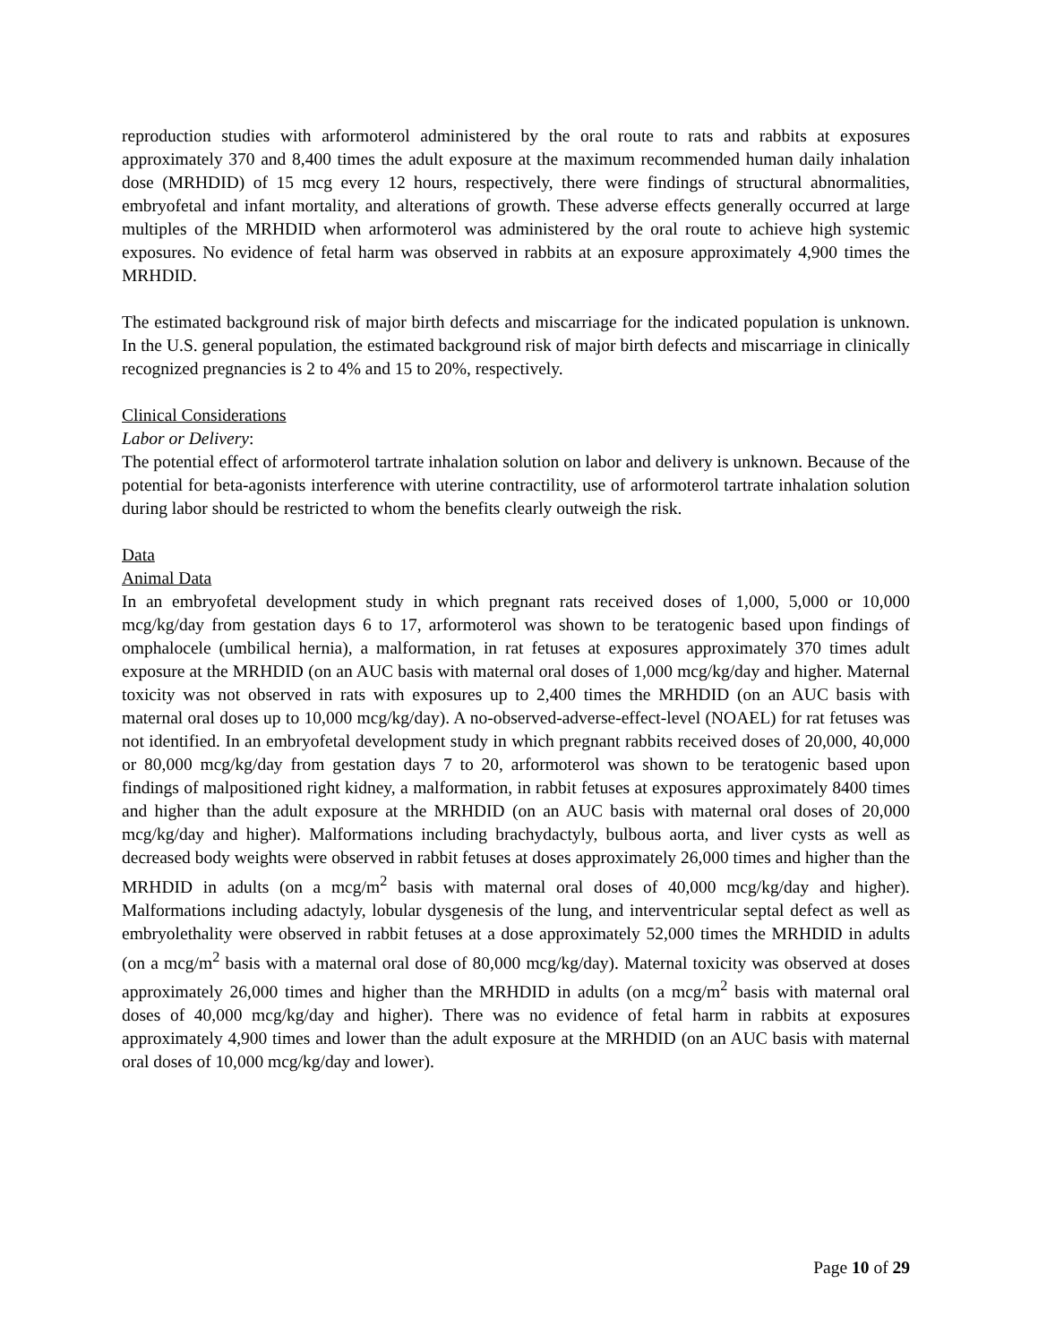reproduction studies with arformoterol administered by the oral route to rats and rabbits at exposures approximately 370 and 8,400 times the adult exposure at the maximum recommended human daily inhalation dose (MRHDID) of 15 mcg every 12 hours, respectively, there were findings of structural abnormalities, embryofetal and infant mortality, and alterations of growth. These adverse effects generally occurred at large multiples of the MRHDID when arformoterol was administered by the oral route to achieve high systemic exposures. No evidence of fetal harm was observed in rabbits at an exposure approximately 4,900 times the MRHDID.
The estimated background risk of major birth defects and miscarriage for the indicated population is unknown. In the U.S. general population, the estimated background risk of major birth defects and miscarriage in clinically recognized pregnancies is 2 to 4% and 15 to 20%, respectively.
Clinical Considerations
Labor or Delivery:
The potential effect of arformoterol tartrate inhalation solution on labor and delivery is unknown. Because of the potential for beta-agonists interference with uterine contractility, use of arformoterol tartrate inhalation solution during labor should be restricted to whom the benefits clearly outweigh the risk.
Data
Animal Data
In an embryofetal development study in which pregnant rats received doses of 1,000, 5,000 or 10,000 mcg/kg/day from gestation days 6 to 17, arformoterol was shown to be teratogenic based upon findings of omphalocele (umbilical hernia), a malformation, in rat fetuses at exposures approximately 370 times adult exposure at the MRHDID (on an AUC basis with maternal oral doses of 1,000 mcg/kg/day and higher. Maternal toxicity was not observed in rats with exposures up to 2,400 times the MRHDID (on an AUC basis with maternal oral doses up to 10,000 mcg/kg/day). A no-observed-adverse-effect-level (NOAEL) for rat fetuses was not identified. In an embryofetal development study in which pregnant rabbits received doses of 20,000, 40,000 or 80,000 mcg/kg/day from gestation days 7 to 20, arformoterol was shown to be teratogenic based upon findings of malpositioned right kidney, a malformation, in rabbit fetuses at exposures approximately 8400 times and higher than the adult exposure at the MRHDID (on an AUC basis with maternal oral doses of 20,000 mcg/kg/day and higher). Malformations including brachydactyly, bulbous aorta, and liver cysts as well as decreased body weights were observed in rabbit fetuses at doses approximately 26,000 times and higher than the MRHDID in adults (on a mcg/m<sup>2</sup> basis with maternal oral doses of 40,000 mcg/kg/day and higher). Malformations including adactyly, lobular dysgenesis of the lung, and interventricular septal defect as well as embryolethality were observed in rabbit fetuses at a dose approximately 52,000 times the MRHDID in adults (on a mcg/m<sup>2</sup> basis with a maternal oral dose of 80,000 mcg/kg/day). Maternal toxicity was observed at doses approximately 26,000 times and higher than the MRHDID in adults (on a mcg/m<sup>2</sup> basis with maternal oral doses of 40,000 mcg/kg/day and higher). There was no evidence of fetal harm in rabbits at exposures approximately 4,900 times and lower than the adult exposure at the MRHDID (on an AUC basis with maternal oral doses of 10,000 mcg/kg/day and lower).
Page 10 of 29